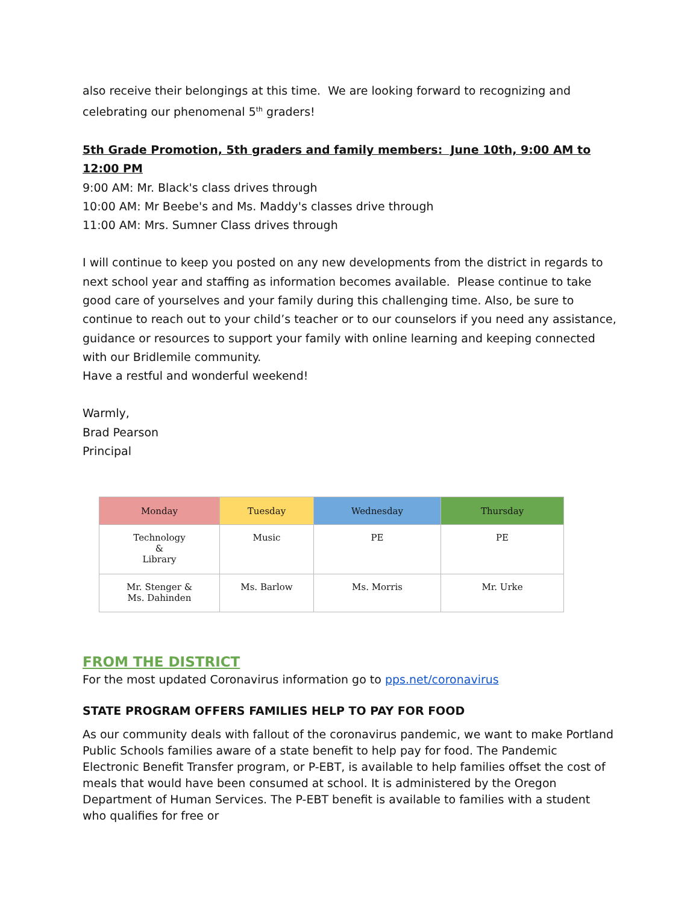also receive their belongings at this time. We are looking forward to recognizing and celebrating our phenomenal 5<sup>th</sup> graders!
5th Grade Promotion, 5th graders and family members: June 10th, 9:00 AM to 12:00 PM
9:00 AM: Mr. Black's class drives through
10:00 AM: Mr Beebe's and Ms. Maddy's classes drive through
11:00 AM: Mrs. Sumner Class drives through
I will continue to keep you posted on any new developments from the district in regards to next school year and staffing as information becomes available. Please continue to take good care of yourselves and your family during this challenging time. Also, be sure to continue to reach out to your child’s teacher or to our counselors if you need any assistance, guidance or resources to support your family with online learning and keeping connected with our Bridlemile community.
Have a restful and wonderful weekend!
Warmly,
Brad Pearson
Principal
| Monday | Tuesday | Wednesday | Thursday |
| --- | --- | --- | --- |
| Technology & Library | Music | PE | PE |
| Mr. Stenger & Ms. Dahinden | Ms. Barlow | Ms. Morris | Mr. Urke |
FROM THE DISTRICT
For the most updated Coronavirus information go to pps.net/coronavirus
STATE PROGRAM OFFERS FAMILIES HELP TO PAY FOR FOOD
As our community deals with fallout of the coronavirus pandemic, we want to make Portland Public Schools families aware of a state benefit to help pay for food. The Pandemic Electronic Benefit Transfer program, or P-EBT, is available to help families offset the cost of meals that would have been consumed at school. It is administered by the Oregon Department of Human Services. The P-EBT benefit is available to families with a student who qualifies for free or